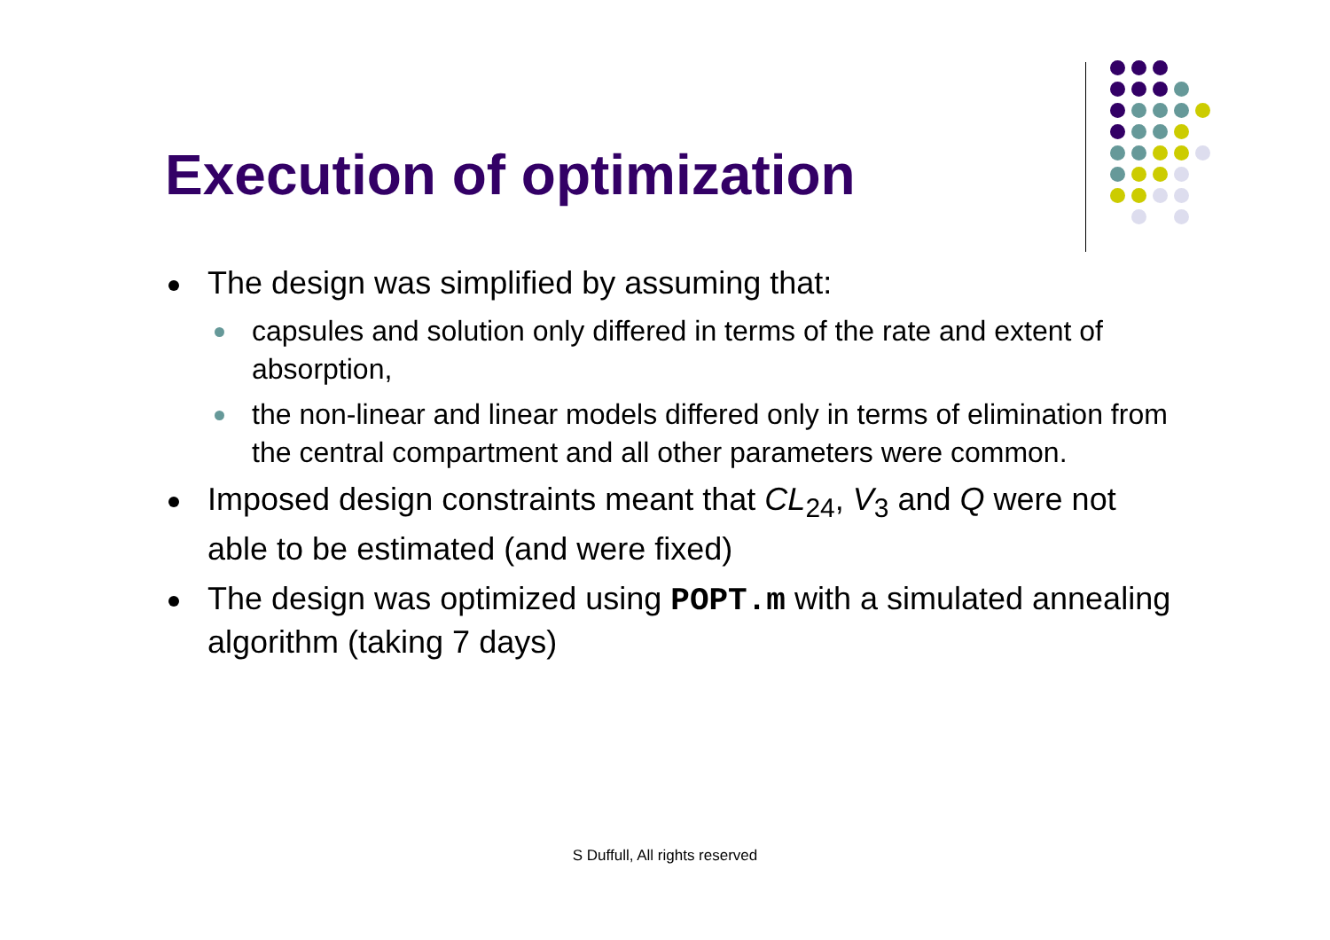Execution of optimization
The design was simplified by assuming that:
capsules and solution only differed in terms of the rate and extent of absorption,
the non-linear and linear models differed only in terms of elimination from the central compartment and all other parameters were common.
Imposed design constraints meant that CL<sub>24</sub>, V<sub>3</sub> and Q were not able to be estimated (and were fixed)
The design was optimized using POPT.m with a simulated annealing algorithm (taking 7 days)
S Duffull, All rights reserved